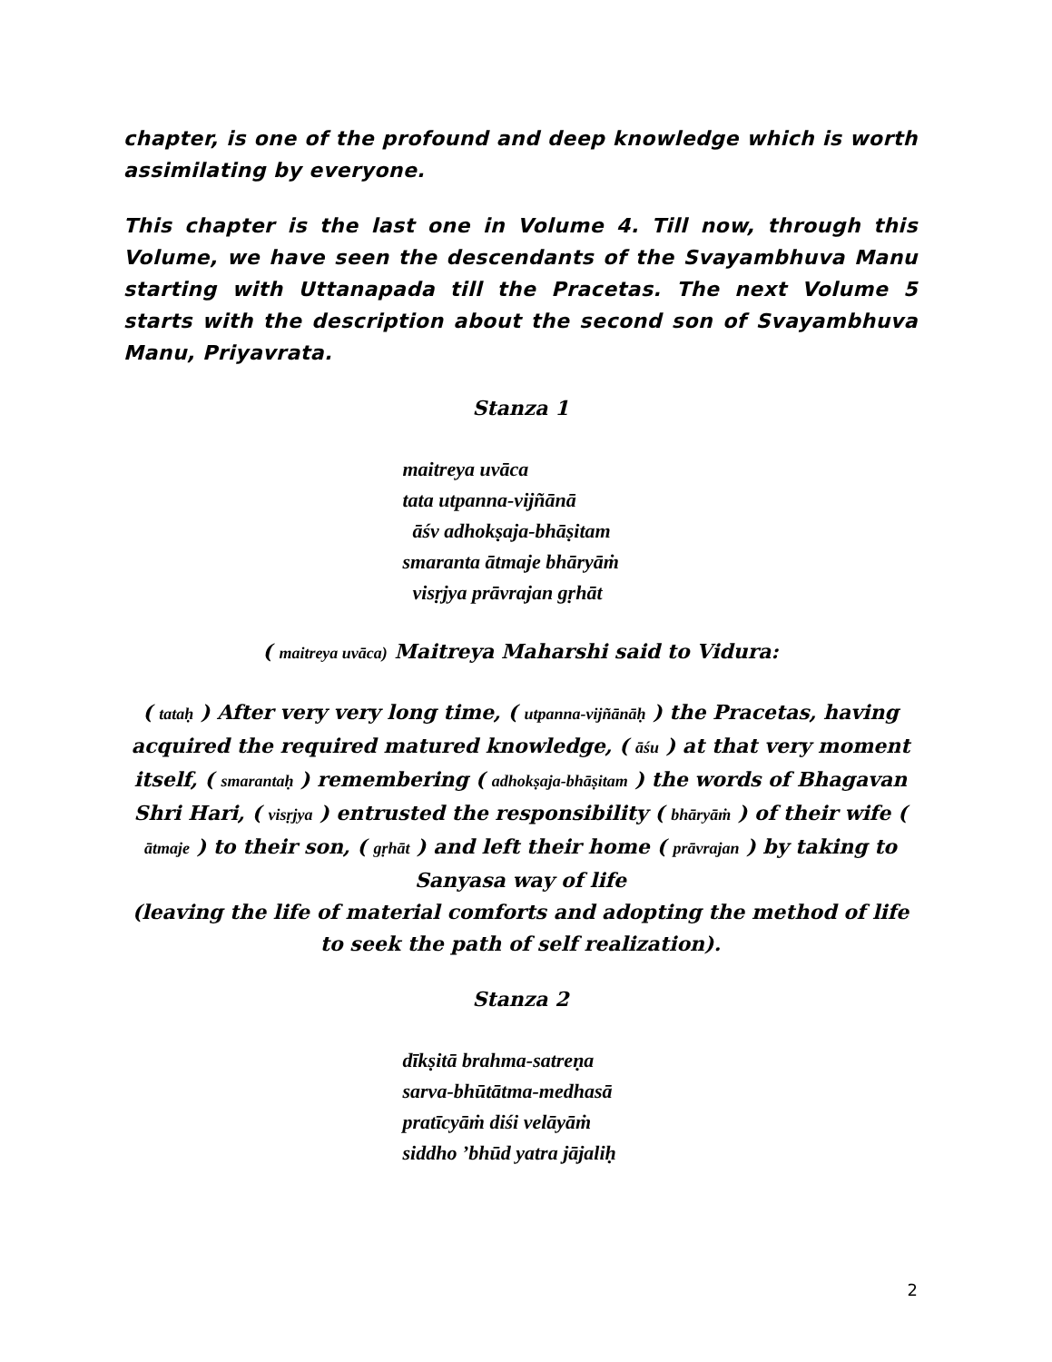chapter, is one of the profound and deep knowledge which is worth assimilating by everyone.
This chapter is the last one in Volume 4. Till now, through this Volume, we have seen the descendants of the Svayambhuva Manu starting with Uttanapada till the Pracetas. The next Volume 5 starts with the description about the second son of Svayambhuva Manu, Priyavrata.
Stanza 1
maitreya uvāca
tata utpanna-vijñānā
āśv adhokṣaja-bhāṣitam
smaranta ātmaje bhāryāṁ
visṛjya prāvrajan gṛhāt
( maitreya uvāca) Maitreya Maharshi said to Vidura:
( tataḥ ) After very very long time, ( utpanna-vijñānāḥ ) the Pracetas, having acquired the required matured knowledge, ( āśu ) at that very moment itself, ( smarantaḥ ) remembering ( adhokṣaja-bhāṣitam ) the words of Bhagavan Shri Hari, ( visṛjya ) entrusted the responsibility ( bhāryāṁ ) of their wife ( ātmaje ) to their son, ( gṛhāt ) and left their home ( prāvrajan ) by taking to Sanyasa way of life
(leaving the life of material comforts and adopting the method of life to seek the path of self realization).
Stanza 2
dīkṣitā brahma-satreṇa
sarva-bhūtātma-medhasā
pratīcyāṁ diśi velāyāṁ
siddho ’bhūd yatra jājaliḥ
2